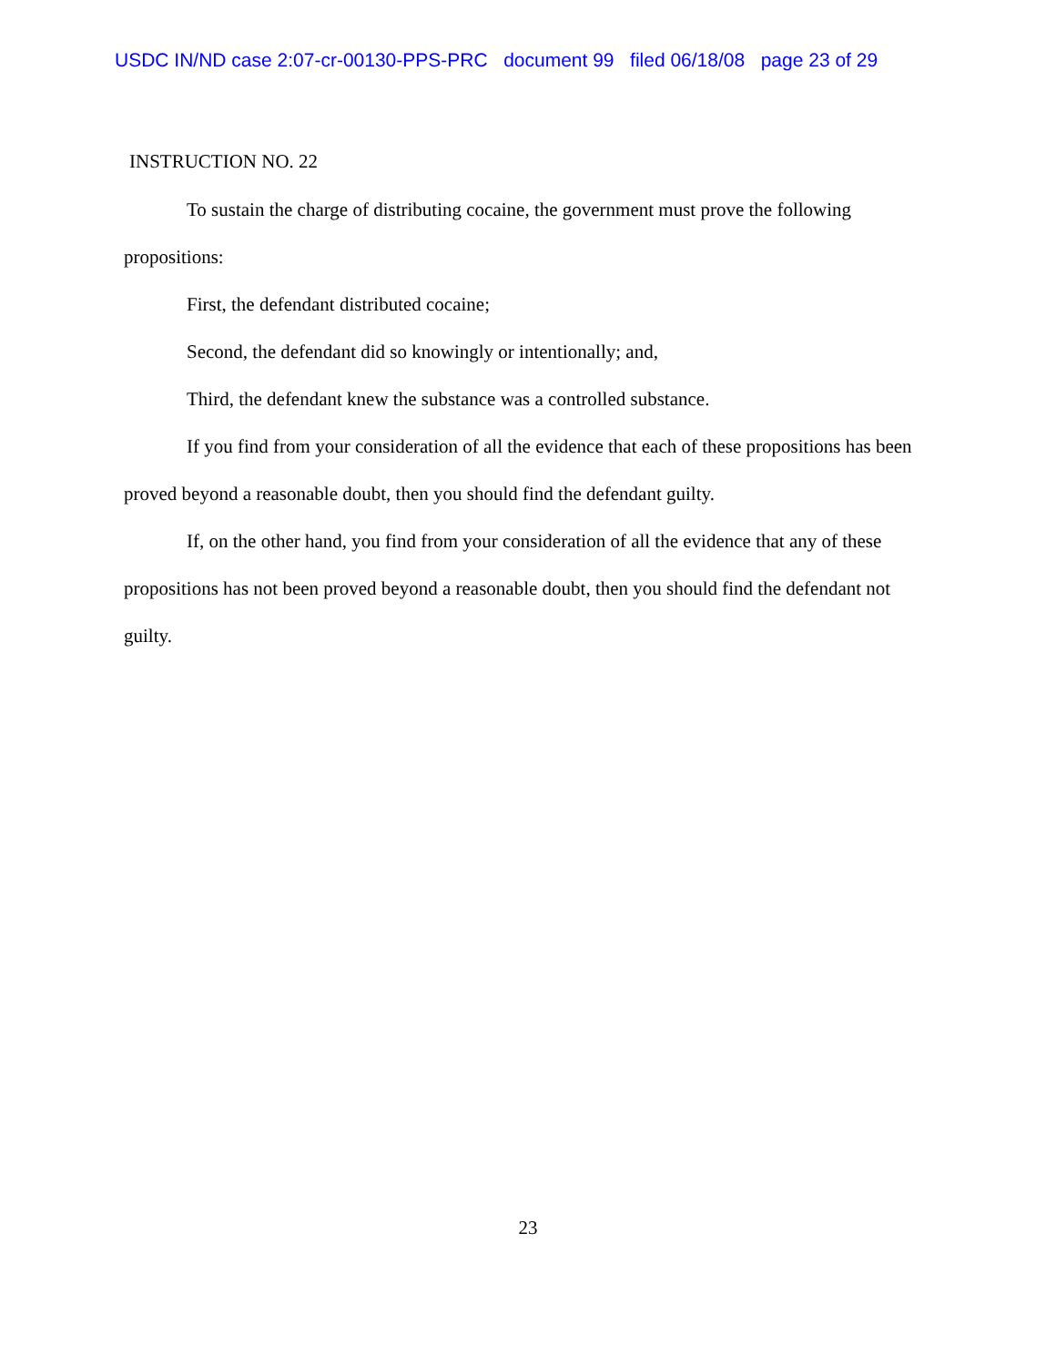USDC IN/ND case 2:07-cr-00130-PPS-PRC document 99 filed 06/18/08 page 23 of 29
INSTRUCTION NO. 22
To sustain the charge of distributing cocaine, the government must prove the following propositions:
First, the defendant distributed cocaine;
Second, the defendant did so knowingly or intentionally; and,
Third, the defendant knew the substance was a controlled substance.
If you find from your consideration of all the evidence that each of these propositions has been proved beyond a reasonable doubt, then you should find the defendant guilty.
If, on the other hand, you find from your consideration of all the evidence that any of these propositions has not been proved beyond a reasonable doubt, then you should find the defendant not guilty.
23